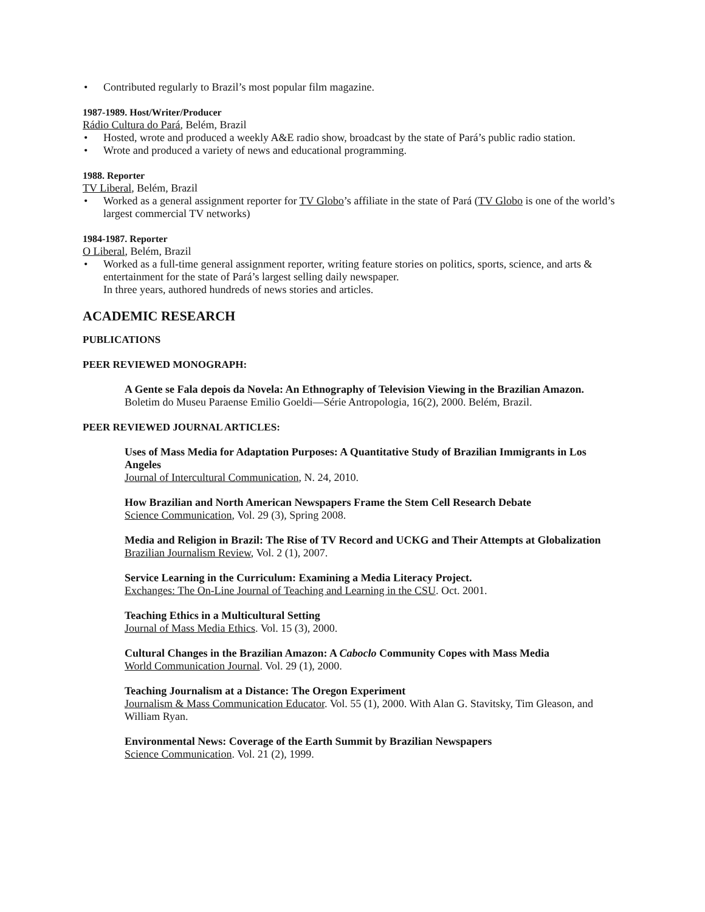• Contributed regularly to Brazil’s most popular film magazine.
1987-1989. Host/Writer/Producer
Rádio Cultura do Pará, Belém, Brazil
• Hosted, wrote and produced a weekly A&E radio show, broadcast by the state of Pará’s public radio station.
• Wrote and produced a variety of news and educational programming.
1988. Reporter
TV Liberal, Belém, Brazil
• Worked as a general assignment reporter for TV Globo’s affiliate in the state of Pará (TV Globo is one of the world’s largest commercial TV networks)
1984-1987. Reporter
O Liberal, Belém, Brazil
• Worked as a full-time general assignment reporter, writing feature stories on politics, sports, science, and arts & entertainment for the state of Pará’s largest selling daily newspaper.
In three years, authored hundreds of news stories and articles.
ACADEMIC RESEARCH
PUBLICATIONS
PEER REVIEWED MONOGRAPH:
A Gente se Fala depois da Novela: An Ethnography of Television Viewing in the Brazilian Amazon. Boletim do Museu Paraense Emilio Goeldi—Série Antropologia, 16(2), 2000. Belém, Brazil.
PEER REVIEWED JOURNAL ARTICLES:
Uses of Mass Media for Adaptation Purposes: A Quantitative Study of Brazilian Immigrants in Los Angeles
Journal of Intercultural Communication, N. 24, 2010.
How Brazilian and North American Newspapers Frame the Stem Cell Research Debate
Science Communication, Vol. 29 (3), Spring 2008.
Media and Religion in Brazil: The Rise of TV Record and UCKG and Their Attempts at Globalization
Brazilian Journalism Review, Vol. 2 (1), 2007.
Service Learning in the Curriculum: Examining a Media Literacy Project.
Exchanges: The On-Line Journal of Teaching and Learning in the CSU. Oct. 2001.
Teaching Ethics in a Multicultural Setting
Journal of Mass Media Ethics. Vol. 15 (3), 2000.
Cultural Changes in the Brazilian Amazon: A Caboclo Community Copes with Mass Media
World Communication Journal. Vol. 29 (1), 2000.
Teaching Journalism at a Distance: The Oregon Experiment
Journalism & Mass Communication Educator. Vol. 55 (1), 2000. With Alan G. Stavitsky, Tim Gleason, and William Ryan.
Environmental News: Coverage of the Earth Summit by Brazilian Newspapers
Science Communication. Vol. 21 (2), 1999.